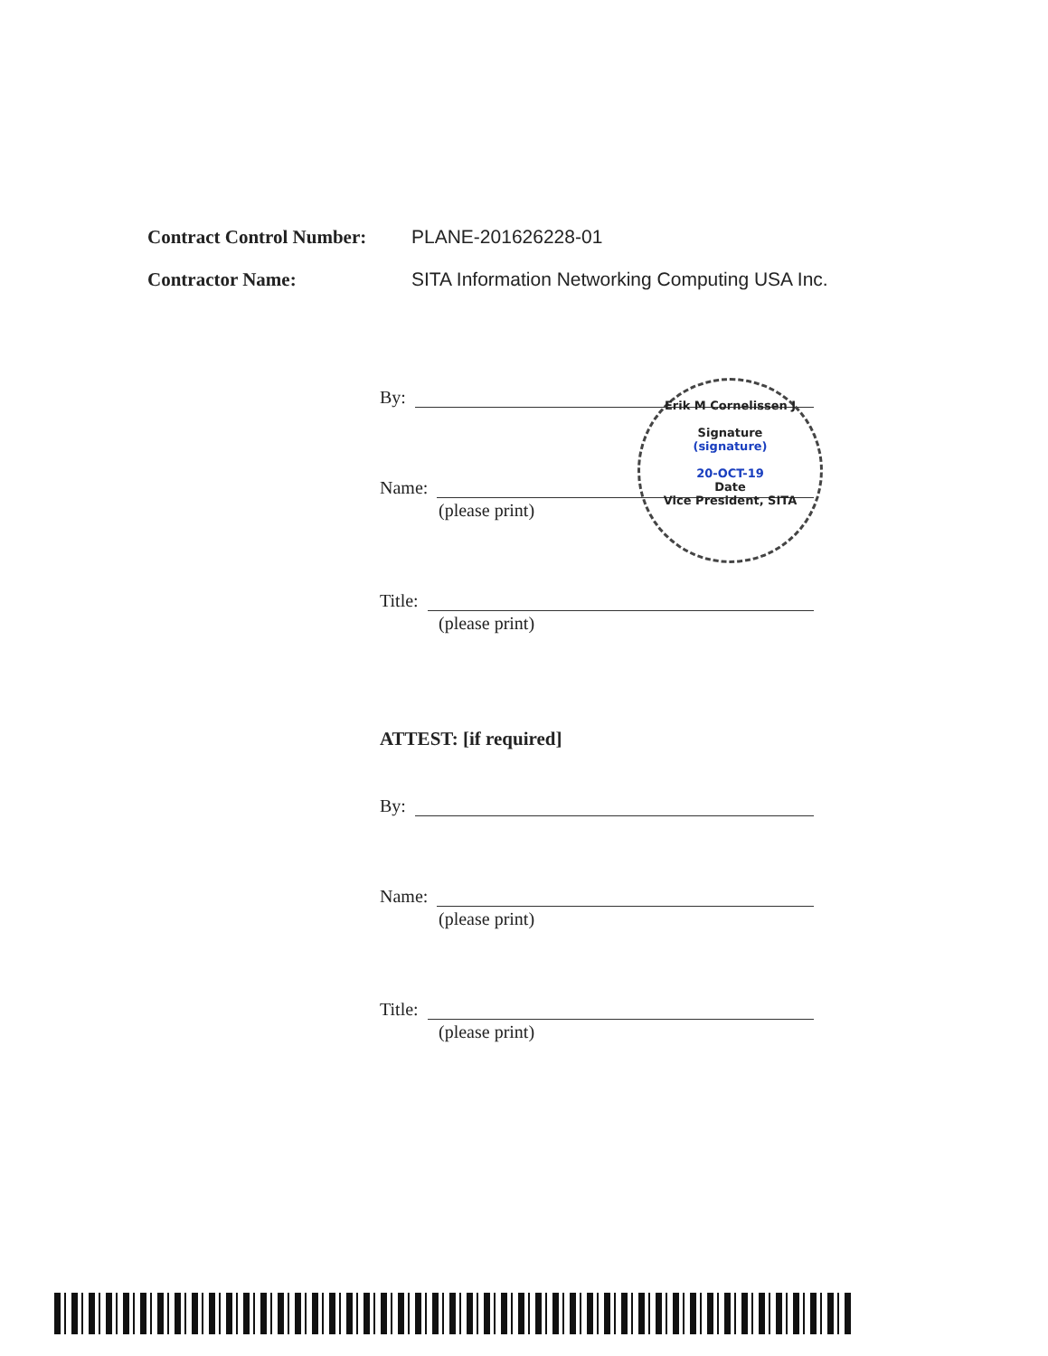Contract Control Number:
PLANE-201626228-01
Contractor Name: SITA Information Networking Computing USA Inc.
By:
Name:
(please print)
Title:
(please print)
Erik M Cornelissen J
Signature
(signature)
20-OCT-19
Date
Vice President, SITA
ATTEST: [if required]
By:
Name:
(please print)
Title:
(please print)